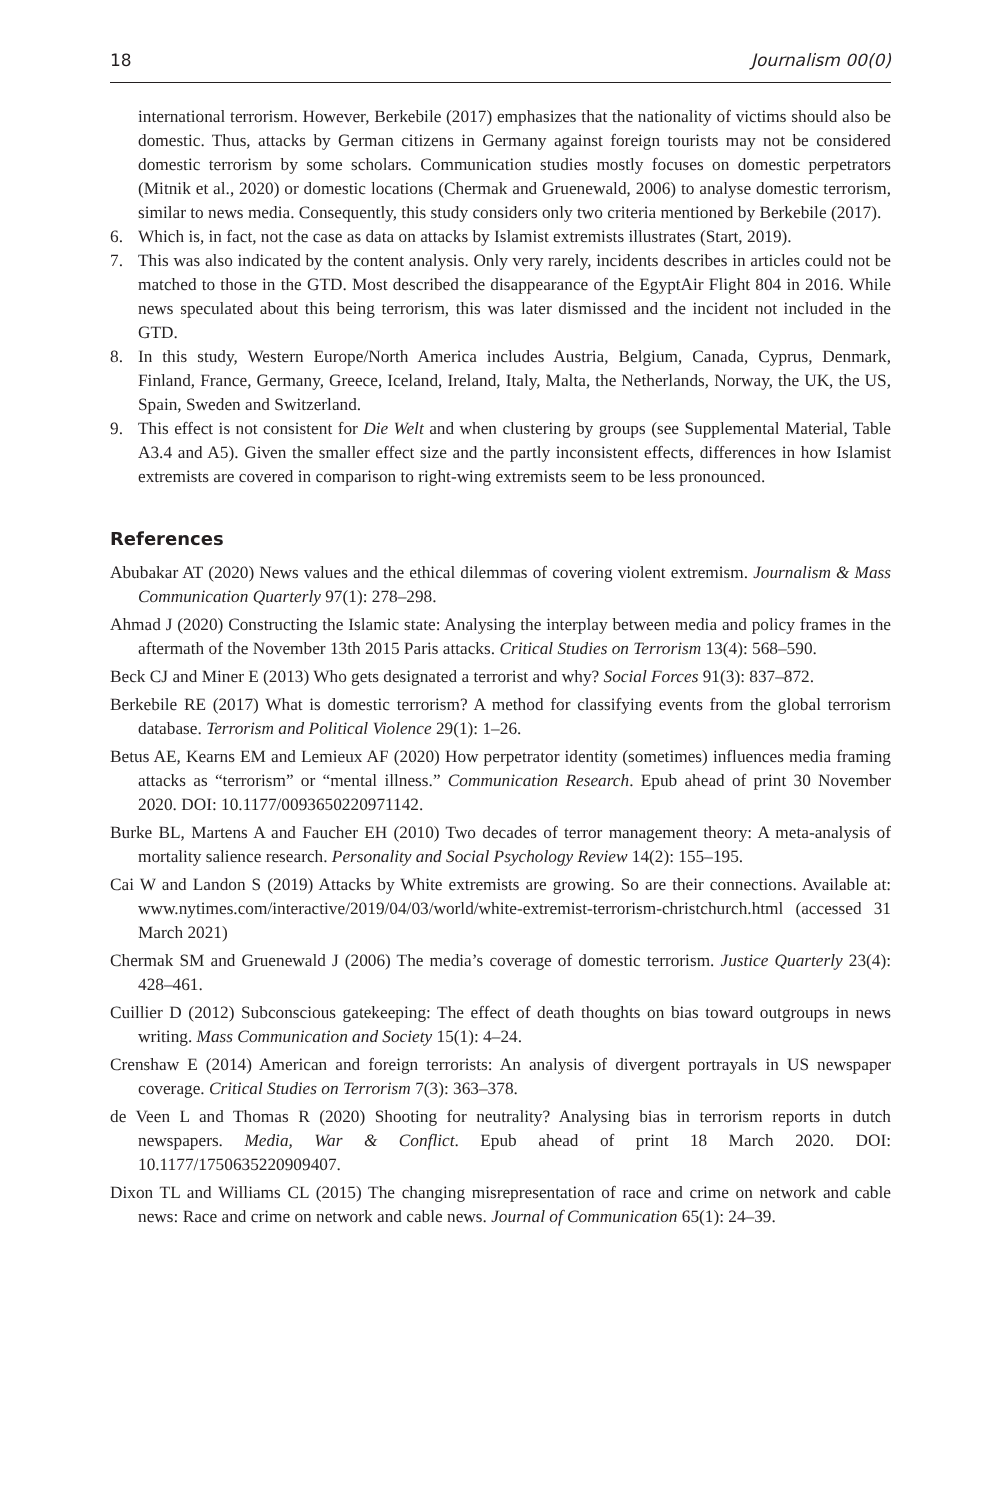18 Journalism 00(0)
international terrorism. However, Berkebile (2017) emphasizes that the nationality of victims should also be domestic. Thus, attacks by German citizens in Germany against foreign tourists may not be considered domestic terrorism by some scholars. Communication studies mostly focuses on domestic perpetrators (Mitnik et al., 2020) or domestic locations (Chermak and Gruenewald, 2006) to analyse domestic terrorism, similar to news media. Consequently, this study considers only two criteria mentioned by Berkebile (2017).
6. Which is, in fact, not the case as data on attacks by Islamist extremists illustrates (Start, 2019).
7. This was also indicated by the content analysis. Only very rarely, incidents describes in articles could not be matched to those in the GTD. Most described the disappearance of the EgyptAir Flight 804 in 2016. While news speculated about this being terrorism, this was later dismissed and the incident not included in the GTD.
8. In this study, Western Europe/North America includes Austria, Belgium, Canada, Cyprus, Denmark, Finland, France, Germany, Greece, Iceland, Ireland, Italy, Malta, the Netherlands, Norway, the UK, the US, Spain, Sweden and Switzerland.
9. This effect is not consistent for Die Welt and when clustering by groups (see Supplemental Material, Table A3.4 and A5). Given the smaller effect size and the partly inconsistent effects, differences in how Islamist extremists are covered in comparison to right-wing extremists seem to be less pronounced.
References
Abubakar AT (2020) News values and the ethical dilemmas of covering violent extremism. Journalism & Mass Communication Quarterly 97(1): 278–298.
Ahmad J (2020) Constructing the Islamic state: Analysing the interplay between media and policy frames in the aftermath of the November 13th 2015 Paris attacks. Critical Studies on Terrorism 13(4): 568–590.
Beck CJ and Miner E (2013) Who gets designated a terrorist and why? Social Forces 91(3): 837–872.
Berkebile RE (2017) What is domestic terrorism? A method for classifying events from the global terrorism database. Terrorism and Political Violence 29(1): 1–26.
Betus AE, Kearns EM and Lemieux AF (2020) How perpetrator identity (sometimes) influences media framing attacks as “terrorism” or “mental illness.” Communication Research. Epub ahead of print 30 November 2020. DOI: 10.1177/0093650220971142.
Burke BL, Martens A and Faucher EH (2010) Two decades of terror management theory: A meta-analysis of mortality salience research. Personality and Social Psychology Review 14(2): 155–195.
Cai W and Landon S (2019) Attacks by White extremists are growing. So are their connections. Available at: www.nytimes.com/interactive/2019/04/03/world/white-extremist-terrorism-christchurch.html (accessed 31 March 2021)
Chermak SM and Gruenewald J (2006) The media’s coverage of domestic terrorism. Justice Quarterly 23(4): 428–461.
Cuillier D (2012) Subconscious gatekeeping: The effect of death thoughts on bias toward outgroups in news writing. Mass Communication and Society 15(1): 4–24.
Crenshaw E (2014) American and foreign terrorists: An analysis of divergent portrayals in US newspaper coverage. Critical Studies on Terrorism 7(3): 363–378.
de Veen L and Thomas R (2020) Shooting for neutrality? Analysing bias in terrorism reports in dutch newspapers. Media, War & Conflict. Epub ahead of print 18 March 2020. DOI: 10.1177/1750635220909407.
Dixon TL and Williams CL (2015) The changing misrepresentation of race and crime on network and cable news: Race and crime on network and cable news. Journal of Communication 65(1): 24–39.